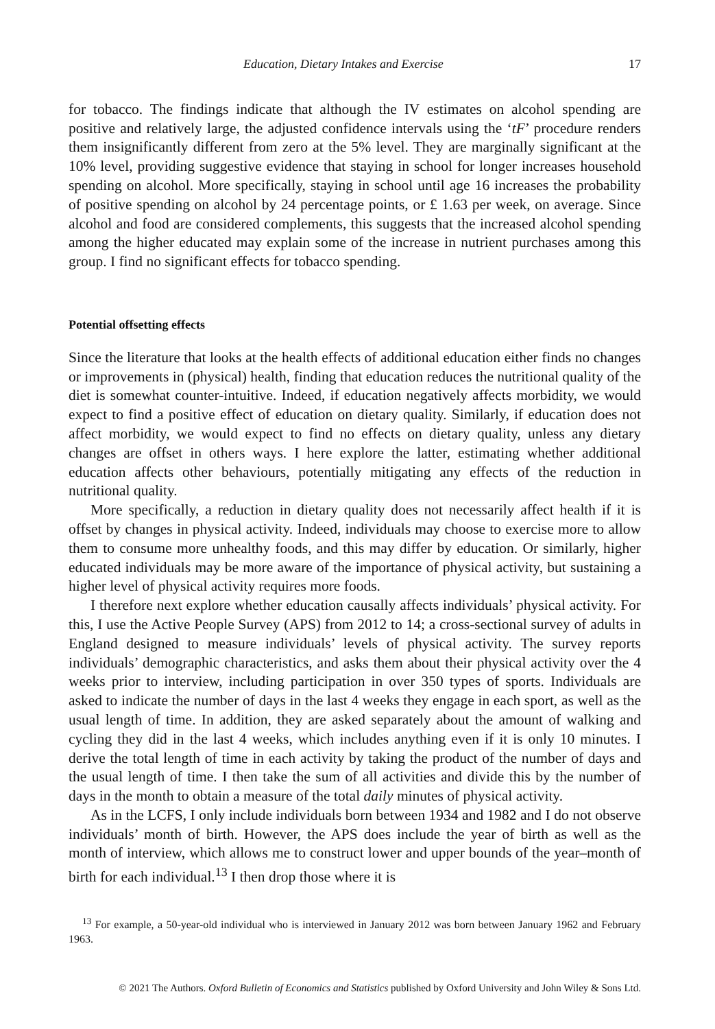Education, Dietary Intakes and Exercise 17
for tobacco. The findings indicate that although the IV estimates on alcohol spending are positive and relatively large, the adjusted confidence intervals using the ‘tF’ procedure renders them insignificantly different from zero at the 5% level. They are marginally significant at the 10% level, providing suggestive evidence that staying in school for longer increases household spending on alcohol. More specifically, staying in school until age 16 increases the probability of positive spending on alcohol by 24 percentage points, or £ 1.63 per week, on average. Since alcohol and food are considered complements, this suggests that the increased alcohol spending among the higher educated may explain some of the increase in nutrient purchases among this group. I find no significant effects for tobacco spending.
Potential offsetting effects
Since the literature that looks at the health effects of additional education either finds no changes or improvements in (physical) health, finding that education reduces the nutritional quality of the diet is somewhat counter-intuitive. Indeed, if education negatively affects morbidity, we would expect to find a positive effect of education on dietary quality. Similarly, if education does not affect morbidity, we would expect to find no effects on dietary quality, unless any dietary changes are offset in others ways. I here explore the latter, estimating whether additional education affects other behaviours, potentially mitigating any effects of the reduction in nutritional quality.
More specifically, a reduction in dietary quality does not necessarily affect health if it is offset by changes in physical activity. Indeed, individuals may choose to exercise more to allow them to consume more unhealthy foods, and this may differ by education. Or similarly, higher educated individuals may be more aware of the importance of physical activity, but sustaining a higher level of physical activity requires more foods.
I therefore next explore whether education causally affects individuals’ physical activity. For this, I use the Active People Survey (APS) from 2012 to 14; a cross-sectional survey of adults in England designed to measure individuals’ levels of physical activity. The survey reports individuals’ demographic characteristics, and asks them about their physical activity over the 4 weeks prior to interview, including participation in over 350 types of sports. Individuals are asked to indicate the number of days in the last 4 weeks they engage in each sport, as well as the usual length of time. In addition, they are asked separately about the amount of walking and cycling they did in the last 4 weeks, which includes anything even if it is only 10 minutes. I derive the total length of time in each activity by taking the product of the number of days and the usual length of time. I then take the sum of all activities and divide this by the number of days in the month to obtain a measure of the total daily minutes of physical activity.
As in the LCFS, I only include individuals born between 1934 and 1982 and I do not observe individuals’ month of birth. However, the APS does include the year of birth as well as the month of interview, which allows me to construct lower and upper bounds of the year–month of birth for each individual.<sup>13</sup> I then drop those where it is
<sup>13</sup> For example, a 50-year-old individual who is interviewed in January 2012 was born between January 1962 and February 1963.
© 2021 The Authors. Oxford Bulletin of Economics and Statistics published by Oxford University and John Wiley & Sons Ltd.